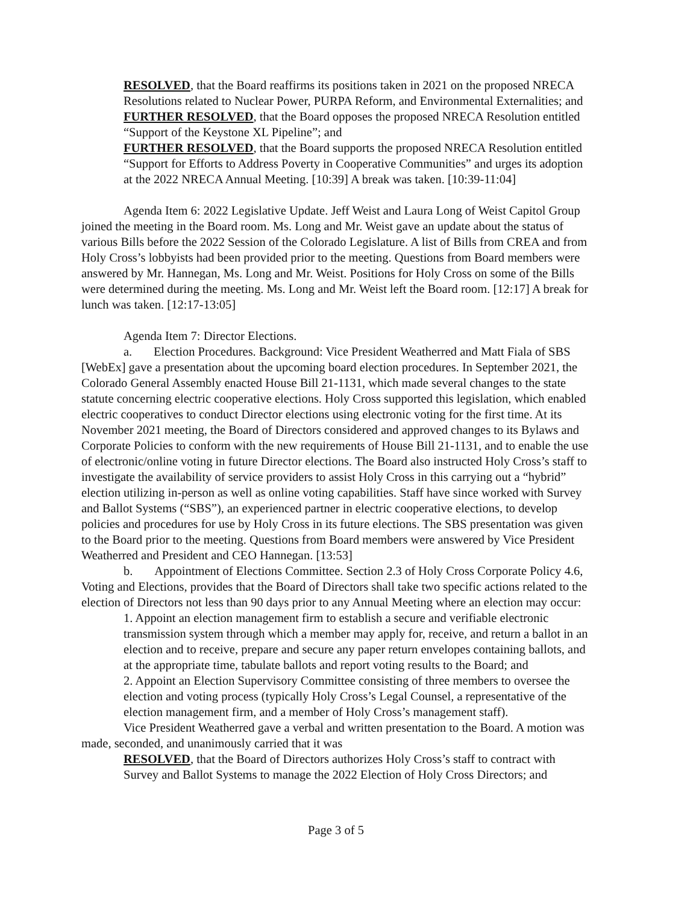RESOLVED, that the Board reaffirms its positions taken in 2021 on the proposed NRECA Resolutions related to Nuclear Power, PURPA Reform, and Environmental Externalities; and
FURTHER RESOLVED, that the Board opposes the proposed NRECA Resolution entitled “Support of the Keystone XL Pipeline”; and
FURTHER RESOLVED, that the Board supports the proposed NRECA Resolution entitled “Support for Efforts to Address Poverty in Cooperative Communities” and urges its adoption at the 2022 NRECA Annual Meeting. [10:39] A break was taken. [10:39-11:04]
Agenda Item 6: 2022 Legislative Update. Jeff Weist and Laura Long of Weist Capitol Group joined the meeting in the Board room. Ms. Long and Mr. Weist gave an update about the status of various Bills before the 2022 Session of the Colorado Legislature. A list of Bills from CREA and from Holy Cross’s lobbyists had been provided prior to the meeting. Questions from Board members were answered by Mr. Hannegan, Ms. Long and Mr. Weist. Positions for Holy Cross on some of the Bills were determined during the meeting. Ms. Long and Mr. Weist left the Board room. [12:17] A break for lunch was taken. [12:17-13:05]
Agenda Item 7: Director Elections.
a. Election Procedures. Background: Vice President Weatherred and Matt Fiala of SBS [WebEx] gave a presentation about the upcoming board election procedures. In September 2021, the Colorado General Assembly enacted House Bill 21-1131, which made several changes to the state statute concerning electric cooperative elections. Holy Cross supported this legislation, which enabled electric cooperatives to conduct Director elections using electronic voting for the first time. At its November 2021 meeting, the Board of Directors considered and approved changes to its Bylaws and Corporate Policies to conform with the new requirements of House Bill 21-1131, and to enable the use of electronic/online voting in future Director elections. The Board also instructed Holy Cross’s staff to investigate the availability of service providers to assist Holy Cross in this carrying out a “hybrid” election utilizing in-person as well as online voting capabilities. Staff have since worked with Survey and Ballot Systems (“SBS”), an experienced partner in electric cooperative elections, to develop policies and procedures for use by Holy Cross in its future elections. The SBS presentation was given to the Board prior to the meeting. Questions from Board members were answered by Vice President Weatherred and President and CEO Hannegan. [13:53]
b. Appointment of Elections Committee. Section 2.3 of Holy Cross Corporate Policy 4.6, Voting and Elections, provides that the Board of Directors shall take two specific actions related to the election of Directors not less than 90 days prior to any Annual Meeting where an election may occur:
1. Appoint an election management firm to establish a secure and verifiable electronic transmission system through which a member may apply for, receive, and return a ballot in an election and to receive, prepare and secure any paper return envelopes containing ballots, and at the appropriate time, tabulate ballots and report voting results to the Board; and
2. Appoint an Election Supervisory Committee consisting of three members to oversee the election and voting process (typically Holy Cross’s Legal Counsel, a representative of the election management firm, and a member of Holy Cross’s management staff).
Vice President Weatherred gave a verbal and written presentation to the Board. A motion was made, seconded, and unanimously carried that it was
RESOLVED, that the Board of Directors authorizes Holy Cross’s staff to contract with Survey and Ballot Systems to manage the 2022 Election of Holy Cross Directors; and
Page 3 of 5